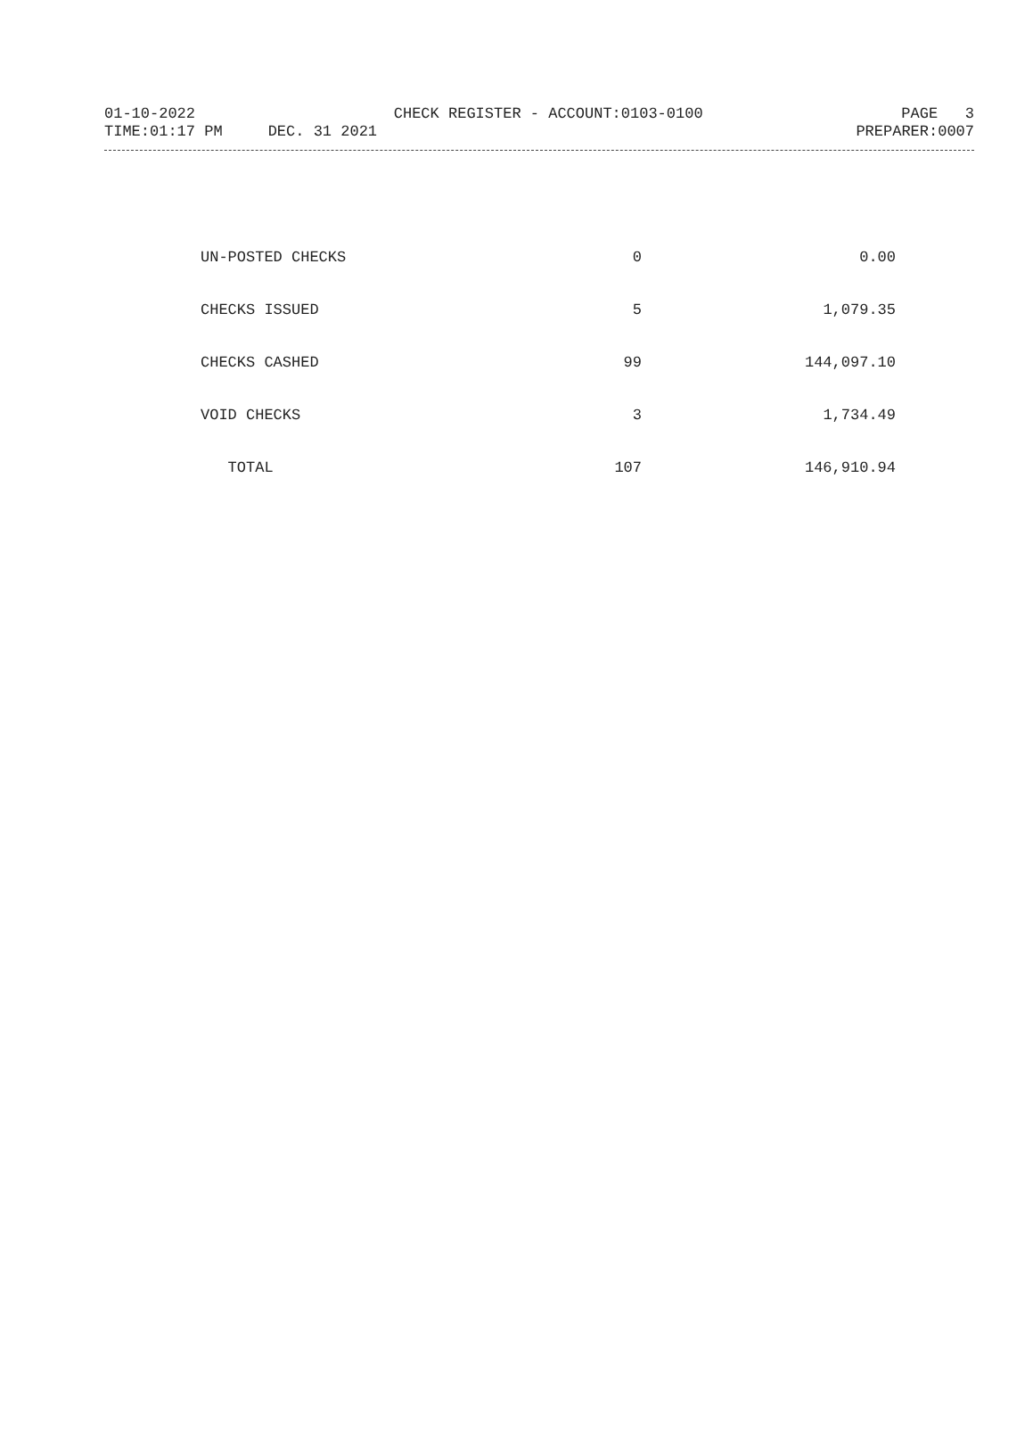01-10-2022 CHECK REGISTER - ACCOUNT:0103-0100 PAGE 3
TIME:01:17 PM DEC. 31 2021 PREPARER:0007
| UN-POSTED CHECKS | 0 | 0.00 |
| CHECKS ISSUED | 5 | 1,079.35 |
| CHECKS CASHED | 99 | 144,097.10 |
| VOID CHECKS | 3 | 1,734.49 |
| TOTAL | 107 | 146,910.94 |